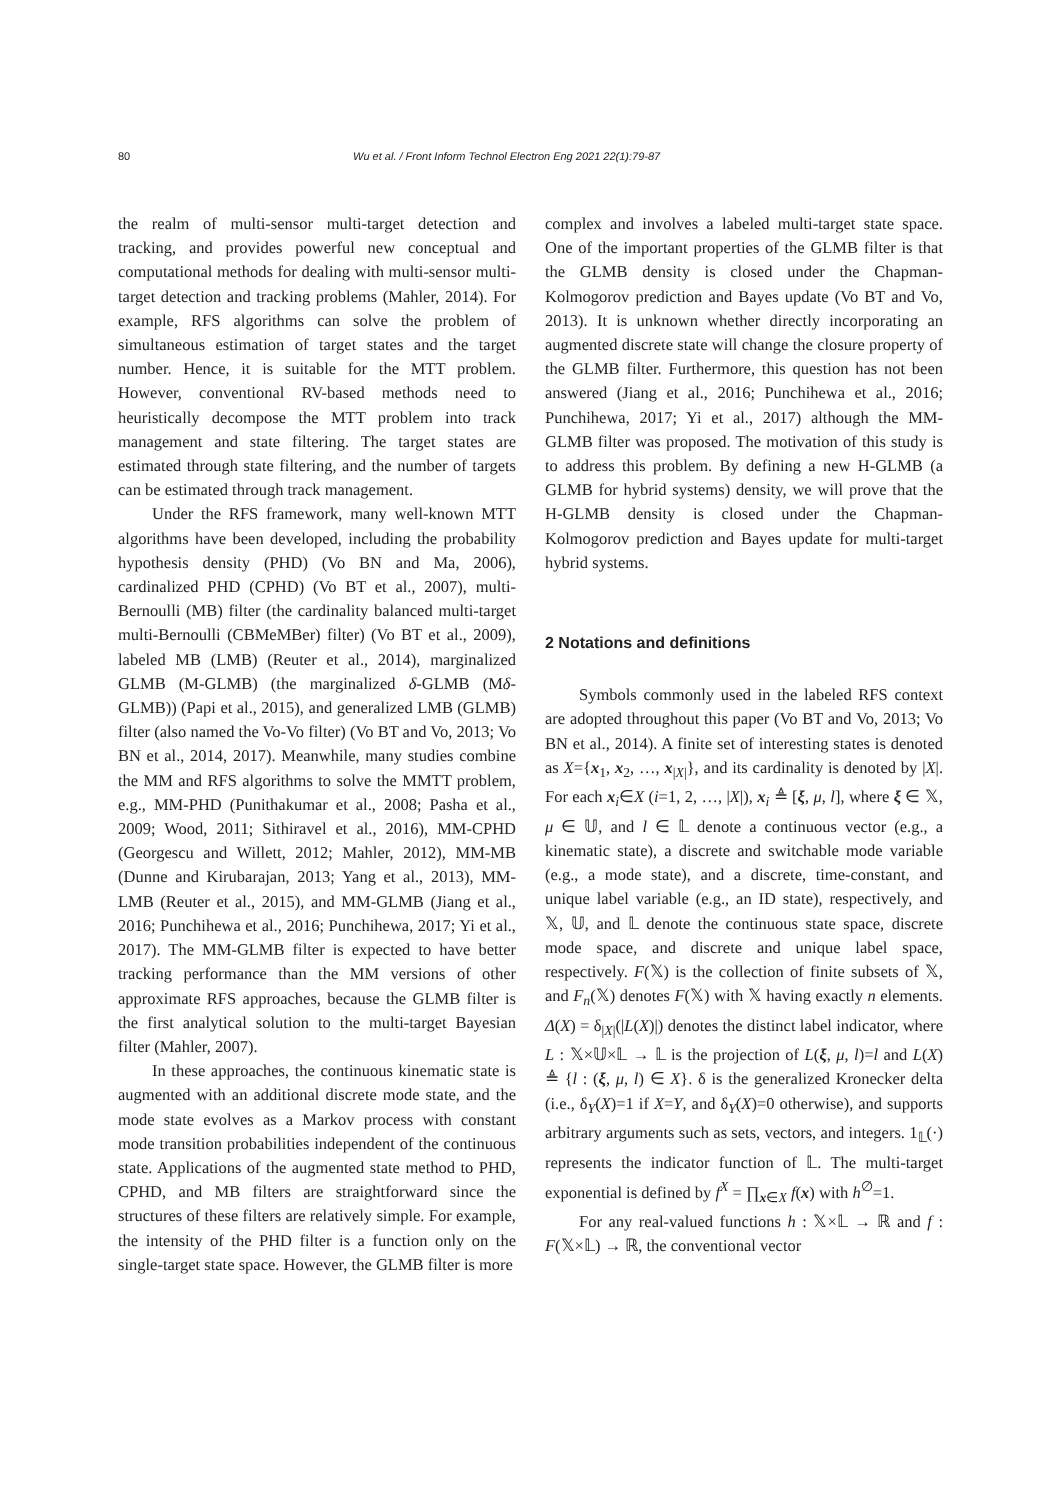80 Wu et al. / Front Inform Technol Electron Eng 2021 22(1):79-87
the realm of multi-sensor multi-target detection and tracking, and provides powerful new conceptual and computational methods for dealing with multi-sensor multi-target detection and tracking problems (Mahler, 2014). For example, RFS algorithms can solve the problem of simultaneous estimation of target states and the target number. Hence, it is suitable for the MTT problem. However, conventional RV-based methods need to heuristically decompose the MTT problem into track management and state filtering. The target states are estimated through state filtering, and the number of targets can be estimated through track management.
Under the RFS framework, many well-known MTT algorithms have been developed, including the probability hypothesis density (PHD) (Vo BN and Ma, 2006), cardinalized PHD (CPHD) (Vo BT et al., 2007), multi-Bernoulli (MB) filter (the cardinality balanced multi-target multi-Bernoulli (CBMeMBer) filter) (Vo BT et al., 2009), labeled MB (LMB) (Reuter et al., 2014), marginalized GLMB (M-GLMB) (the marginalized δ-GLMB (Mδ-GLMB)) (Papi et al., 2015), and generalized LMB (GLMB) filter (also named the Vo-Vo filter) (Vo BT and Vo, 2013; Vo BN et al., 2014, 2017). Meanwhile, many studies combine the MM and RFS algorithms to solve the MMTT problem, e.g., MM-PHD (Punithakumar et al., 2008; Pasha et al., 2009; Wood, 2011; Sithiravel et al., 2016), MM-CPHD (Georgescu and Willett, 2012; Mahler, 2012), MM-MB (Dunne and Kirubarajan, 2013; Yang et al., 2013), MM-LMB (Reuter et al., 2015), and MM-GLMB (Jiang et al., 2016; Punchihewa et al., 2016; Punchihewa, 2017; Yi et al., 2017). The MM-GLMB filter is expected to have better tracking performance than the MM versions of other approximate RFS approaches, because the GLMB filter is the first analytical solution to the multi-target Bayesian filter (Mahler, 2007).
In these approaches, the continuous kinematic state is augmented with an additional discrete mode state, and the mode state evolves as a Markov process with constant mode transition probabilities independent of the continuous state. Applications of the augmented state method to PHD, CPHD, and MB filters are straightforward since the structures of these filters are relatively simple. For example, the intensity of the PHD filter is a function only on the single-target state space. However, the GLMB filter is more
complex and involves a labeled multi-target state space. One of the important properties of the GLMB filter is that the GLMB density is closed under the Chapman-Kolmogorov prediction and Bayes update (Vo BT and Vo, 2013). It is unknown whether directly incorporating an augmented discrete state will change the closure property of the GLMB filter. Furthermore, this question has not been answered (Jiang et al., 2016; Punchihewa et al., 2016; Punchihewa, 2017; Yi et al., 2017) although the MM-GLMB filter was proposed. The motivation of this study is to address this problem. By defining a new H-GLMB (a GLMB for hybrid systems) density, we will prove that the H-GLMB density is closed under the Chapman-Kolmogorov prediction and Bayes update for multi-target hybrid systems.
2 Notations and definitions
Symbols commonly used in the labeled RFS context are adopted throughout this paper (Vo BT and Vo, 2013; Vo BN et al., 2014). A finite set of interesting states is denoted as X={x<sub>1</sub>, x<sub>2</sub>, …, x<sub>|X|</sub>}, and its cardinality is denoted by |X|. For each x<sub>i</sub>∈X (i=1, 2, …, |X|), x<sub>i</sub> ≜ [ξ, μ, l], where ξ ∈ 𝕏, μ ∈ 𝕌, and l ∈ 𝕃 denote a continuous vector (e.g., a kinematic state), a discrete and switchable mode variable (e.g., a mode state), and a discrete, time-constant, and unique label variable (e.g., an ID state), respectively, and 𝕏, 𝕌, and 𝕃 denote the continuous state space, discrete mode space, and discrete and unique label space, respectively. F(𝕏) is the collection of finite subsets of 𝕏, and F<sub>n</sub>(𝕏) denotes F(𝕏) with 𝕏 having exactly n elements. Δ(X) = δ<sub>|X|</sub>(|L(X)|) denotes the distinct label indicator, where L : 𝕏×𝕌×𝕃 → 𝕃 is the projection of L(ξ, μ, l)=l and L(X) ≜ {l : (ξ, μ, l) ∈ X}. δ is the generalized Kronecker delta (i.e., δ<sub>Y</sub>(X)=1 if X=Y, and δ<sub>Y</sub>(X)=0 otherwise), and supports arbitrary arguments such as sets, vectors, and integers. 1<sub>𝕃</sub>(·) represents the indicator function of 𝕃. The multi-target exponential is defined by f<sup>X</sup> = ∏<sub>x∈X</sub> f(x) with h<sup>∅</sup>=1.
For any real-valued functions h : 𝕏×𝕃 → ℝ and f : F(𝕏×𝕃) → ℝ, the conventional vector